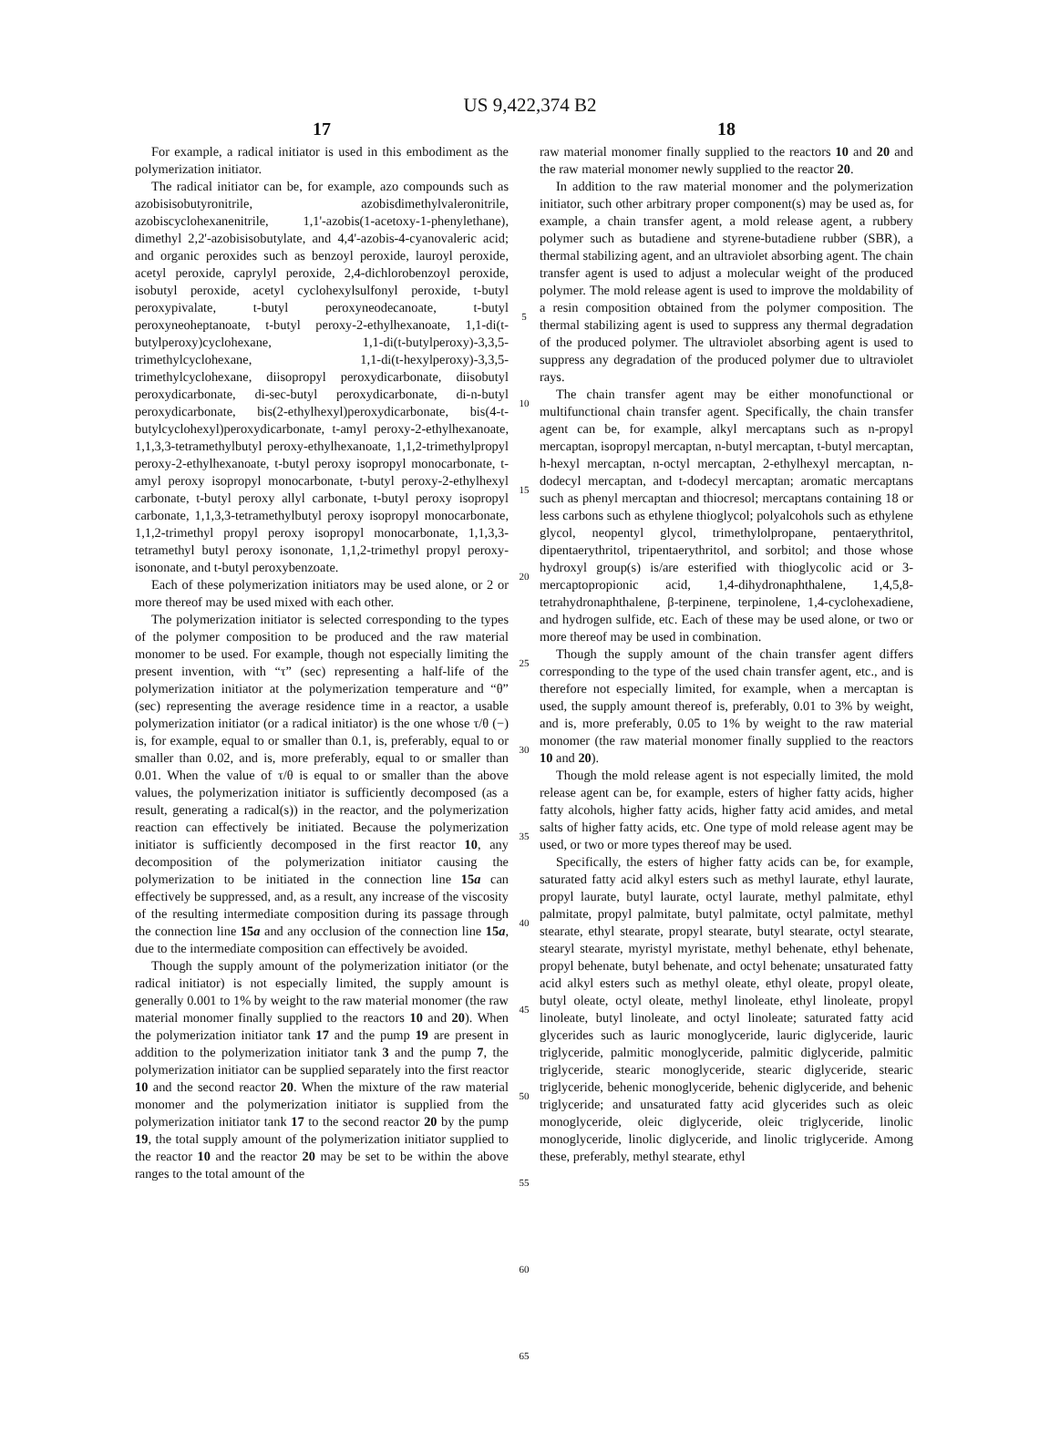US 9,422,374 B2
17
For example, a radical initiator is used in this embodiment as the polymerization initiator.
The radical initiator can be, for example, azo compounds such as azobisisobutyronitrile, azobisdimethylvaleronitrile, azobiscyclohexanenitrile, 1,1'-azobis(1-acetoxy-1-phenylethane), dimethyl 2,2'-azobisisobutylate, and 4,4'-azobis-4-cyanovaleric acid; and organic peroxides such as benzoyl peroxide, lauroyl peroxide, acetyl peroxide, caprylyl peroxide, 2,4-dichlorobenzoyl peroxide, isobutyl peroxide, acetyl cyclohexylsulfonyl peroxide, t-butyl peroxypivalate, t-butyl peroxyneodecanoate, t-butyl peroxyneoheptanoate, t-butyl peroxy-2-ethylhexanoate, 1,1-di(t-butylperoxy)cyclohexane, 1,1-di(t-butylperoxy)-3,3,5-trimethylcyclohexane, 1,1-di(t-hexylperoxy)-3,3,5-trimethylcyclohexane, diisopropyl peroxydicarbonate, diisobutyl peroxydicarbonate, di-sec-butyl peroxydicarbonate, di-n-butyl peroxydicarbonate, bis(2-ethylhexyl)peroxydicarbonate, bis(4-t-butylcyclohexyl)peroxydicarbonate, t-amyl peroxy-2-ethylhexanoate, 1,1,3,3-tetramethylbutyl peroxy-ethylhexanoate, 1,1,2-trimethylpropyl peroxy-2-ethylhexanoate, t-butyl peroxy isopropyl monocarbonate, t-amyl peroxy isopropyl monocarbonate, t-butyl peroxy-2-ethylhexyl carbonate, t-butyl peroxy allyl carbonate, t-butyl peroxy isopropyl carbonate, 1,1,3,3-tetramethylbutyl peroxy isopropyl monocarbonate, 1,1,2-trimethyl propyl peroxy isopropyl monocarbonate, 1,1,3,3-tetramethyl butyl peroxy isononate, 1,1,2-trimethyl propyl peroxy-isononate, and t-butyl peroxybenzoate.
Each of these polymerization initiators may be used alone, or 2 or more thereof may be used mixed with each other.
The polymerization initiator is selected corresponding to the types of the polymer composition to be produced and the raw material monomer to be used. For example, though not especially limiting the present invention, with “τ” (sec) representing a half-life of the polymerization initiator at the polymerization temperature and “θ” (sec) representing the average residence time in a reactor, a usable polymerization initiator (or a radical initiator) is the one whose τ/θ (−) is, for example, equal to or smaller than 0.1, is, preferably, equal to or smaller than 0.02, and is, more preferably, equal to or smaller than 0.01. When the value of τ/θ is equal to or smaller than the above values, the polymerization initiator is sufficiently decomposed (as a result, generating a radical(s)) in the reactor, and the polymerization reaction can effectively be initiated. Because the polymerization initiator is sufficiently decomposed in the first reactor 10, any decomposition of the polymerization initiator causing the polymerization to be initiated in the connection line 15a can effectively be suppressed, and, as a result, any increase of the viscosity of the resulting intermediate composition during its passage through the connection line 15a and any occlusion of the connection line 15a, due to the intermediate composition can effectively be avoided.
Though the supply amount of the polymerization initiator (or the radical initiator) is not especially limited, the supply amount is generally 0.001 to 1% by weight to the raw material monomer (the raw material monomer finally supplied to the reactors 10 and 20). When the polymerization initiator tank 17 and the pump 19 are present in addition to the polymerization initiator tank 3 and the pump 7, the polymerization initiator can be supplied separately into the first reactor 10 and the second reactor 20. When the mixture of the raw material monomer and the polymerization initiator is supplied from the polymerization initiator tank 17 to the second reactor 20 by the pump 19, the total supply amount of the polymerization initiator supplied to the reactor 10 and the reactor 20 may be set to be within the above ranges to the total amount of the
5
10
15
20
25
30
35
40
45
50
55
60
65
18
raw material monomer finally supplied to the reactors 10 and 20 and the raw material monomer newly supplied to the reactor 20.
In addition to the raw material monomer and the polymerization initiator, such other arbitrary proper component(s) may be used as, for example, a chain transfer agent, a mold release agent, a rubbery polymer such as butadiene and styrene-butadiene rubber (SBR), a thermal stabilizing agent, and an ultraviolet absorbing agent. The chain transfer agent is used to adjust a molecular weight of the produced polymer. The mold release agent is used to improve the moldability of a resin composition obtained from the polymer composition. The thermal stabilizing agent is used to suppress any thermal degradation of the produced polymer. The ultraviolet absorbing agent is used to suppress any degradation of the produced polymer due to ultraviolet rays.
The chain transfer agent may be either monofunctional or multifunctional chain transfer agent. Specifically, the chain transfer agent can be, for example, alkyl mercaptans such as n-propyl mercaptan, isopropyl mercaptan, n-butyl mercaptan, t-butyl mercaptan, h-hexyl mercaptan, n-octyl mercaptan, 2-ethylhexyl mercaptan, n-dodecyl mercaptan, and t-dodecyl mercaptan; aromatic mercaptans such as phenyl mercaptan and thiocresol; mercaptans containing 18 or less carbons such as ethylene thioglycol; polyalcohols such as ethylene glycol, neopentyl glycol, trimethylolpropane, pentaerythritol, dipentaerythritol, tripentaerythritol, and sorbitol; and those whose hydroxyl group(s) is/are esterified with thioglycolic acid or 3-mercaptopropionic acid, 1,4-dihydronaphthalene, 1,4,5,8-tetrahydronaphthalene, β-terpinene, terpinolene, 1,4-cyclohexadiene, and hydrogen sulfide, etc. Each of these may be used alone, or two or more thereof may be used in combination.
Though the supply amount of the chain transfer agent differs corresponding to the type of the used chain transfer agent, etc., and is therefore not especially limited, for example, when a mercaptan is used, the supply amount thereof is, preferably, 0.01 to 3% by weight, and is, more preferably, 0.05 to 1% by weight to the raw material monomer (the raw material monomer finally supplied to the reactors 10 and 20).
Though the mold release agent is not especially limited, the mold release agent can be, for example, esters of higher fatty acids, higher fatty alcohols, higher fatty acids, higher fatty acid amides, and metal salts of higher fatty acids, etc. One type of mold release agent may be used, or two or more types thereof may be used.
Specifically, the esters of higher fatty acids can be, for example, saturated fatty acid alkyl esters such as methyl laurate, ethyl laurate, propyl laurate, butyl laurate, octyl laurate, methyl palmitate, ethyl palmitate, propyl palmitate, butyl palmitate, octyl palmitate, methyl stearate, ethyl stearate, propyl stearate, butyl stearate, octyl stearate, stearyl stearate, myristyl myristate, methyl behenate, ethyl behenate, propyl behenate, butyl behenate, and octyl behenate; unsaturated fatty acid alkyl esters such as methyl oleate, ethyl oleate, propyl oleate, butyl oleate, octyl oleate, methyl linoleate, ethyl linoleate, propyl linoleate, butyl linoleate, and octyl linoleate; saturated fatty acid glycerides such as lauric monoglyceride, lauric diglyceride, lauric triglyceride, palmitic monoglyceride, palmitic diglyceride, palmitic triglyceride, stearic monoglyceride, stearic diglyceride, stearic triglyceride, behenic monoglyceride, behenic diglyceride, and behenic triglyceride; and unsaturated fatty acid glycerides such as oleic monoglyceride, oleic diglyceride, oleic triglyceride, linolic monoglyceride, linolic diglyceride, and linolic triglyceride. Among these, preferably, methyl stearate, ethyl